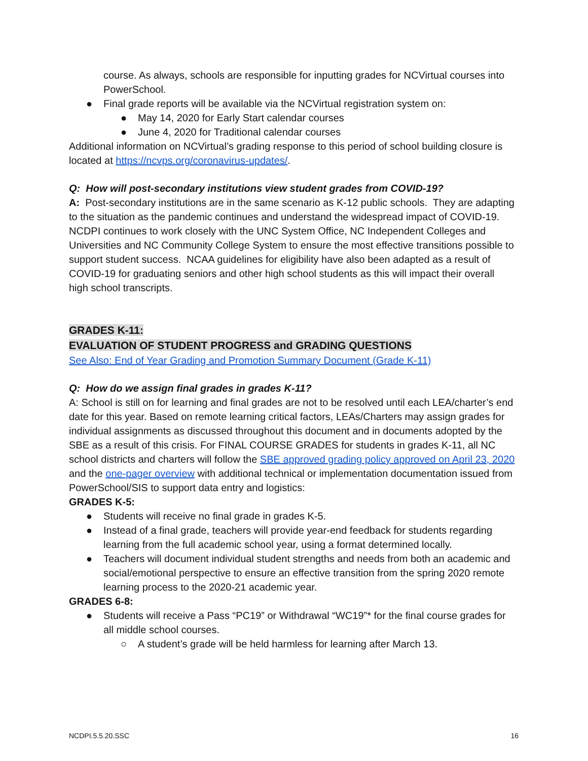course. As always, schools are responsible for inputting grades for NCVirtual courses into PowerSchool.
● Final grade reports will be available via the NCVirtual registration system on:
● May 14, 2020 for Early Start calendar courses
● June 4, 2020 for Traditional calendar courses
Additional information on NCVirtual’s grading response to this period of school building closure is located at https://ncvps.org/coronavirus-updates/.
Q: How will post-secondary institutions view student grades from COVID-19?
A: Post-secondary institutions are in the same scenario as K-12 public schools. They are adapting to the situation as the pandemic continues and understand the widespread impact of COVID-19. NCDPI continues to work closely with the UNC System Office, NC Independent Colleges and Universities and NC Community College System to ensure the most effective transitions possible to support student success. NCAA guidelines for eligibility have also been adapted as a result of COVID-19 for graduating seniors and other high school students as this will impact their overall high school transcripts.
GRADES K-11:
EVALUATION OF STUDENT PROGRESS and GRADING QUESTIONS
See Also: End of Year Grading and Promotion Summary Document (Grade K-11)
Q: How do we assign final grades in grades K-11?
A: School is still on for learning and final grades are not to be resolved until each LEA/charter’s end date for this year. Based on remote learning critical factors, LEAs/Charters may assign grades for individual assignments as discussed throughout this document and in documents adopted by the SBE as a result of this crisis. For FINAL COURSE GRADES for students in grades K-11, all NC school districts and charters will follow the SBE approved grading policy approved on April 23, 2020 and the one-pager overview with additional technical or implementation documentation issued from PowerSchool/SIS to support data entry and logistics:
GRADES K-5:
● Students will receive no final grade in grades K-5.
● Instead of a final grade, teachers will provide year-end feedback for students regarding learning from the full academic school year, using a format determined locally.
● Teachers will document individual student strengths and needs from both an academic and social/emotional perspective to ensure an effective transition from the spring 2020 remote learning process to the 2020-21 academic year.
GRADES 6-8:
● Students will receive a Pass “PC19” or Withdrawal “WC19”* for the final course grades for all middle school courses.
○ A student’s grade will be held harmless for learning after March 13.
NCDPI.5.5.20.SSC 16